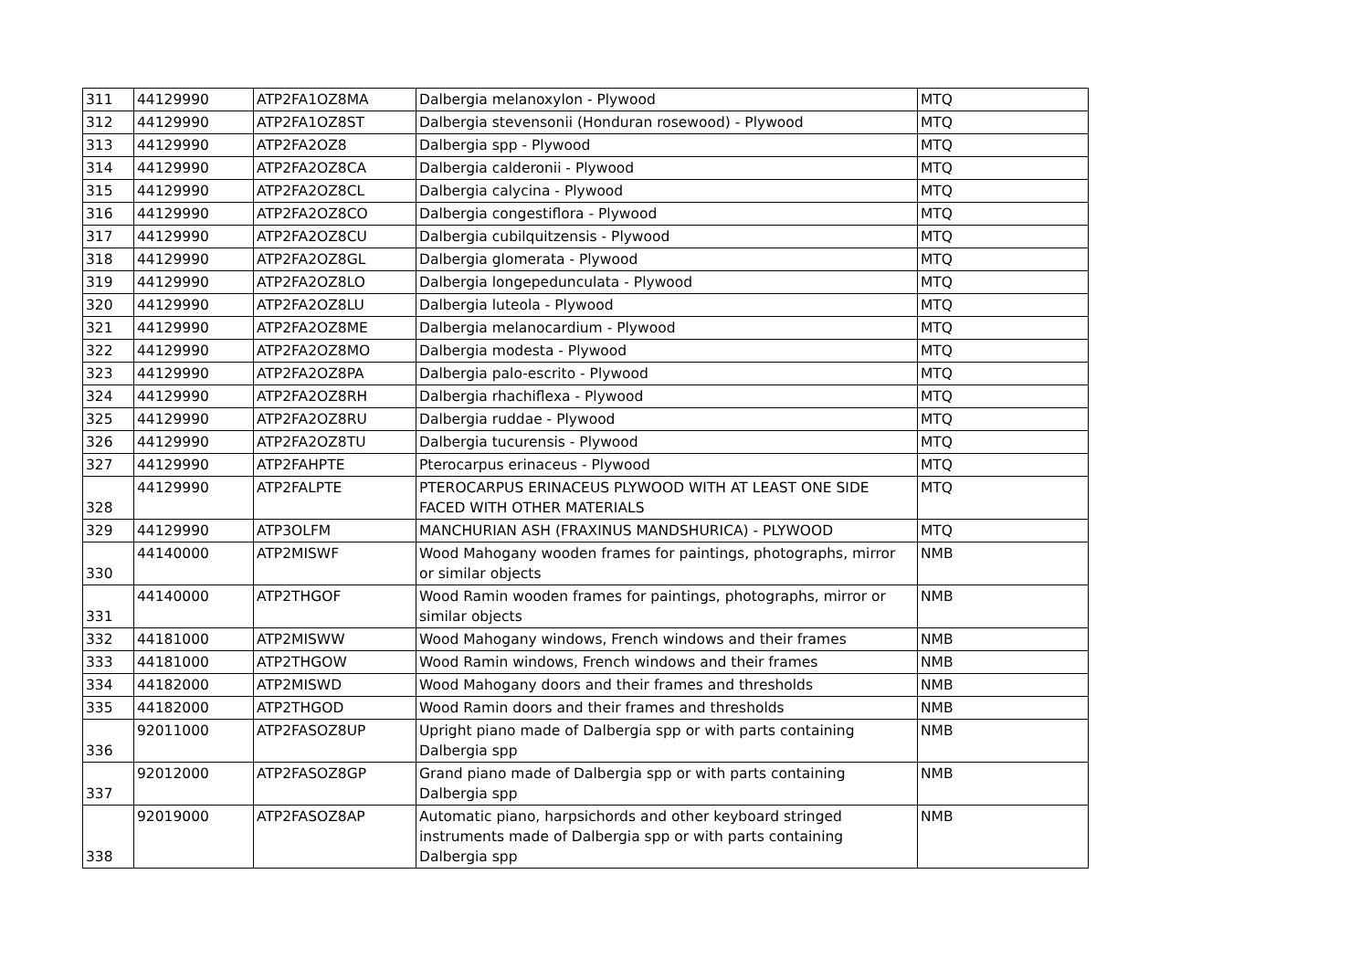| 311 | 44129990 | ATP2FA1OZ8MA | Dalbergia melanoxylon - Plywood | MTQ |
| 312 | 44129990 | ATP2FA1OZ8ST | Dalbergia stevensonii (Honduran rosewood) - Plywood | MTQ |
| 313 | 44129990 | ATP2FA2OZ8 | Dalbergia spp - Plywood | MTQ |
| 314 | 44129990 | ATP2FA2OZ8CA | Dalbergia calderonii - Plywood | MTQ |
| 315 | 44129990 | ATP2FA2OZ8CL | Dalbergia calycina - Plywood | MTQ |
| 316 | 44129990 | ATP2FA2OZ8CO | Dalbergia congestiflora - Plywood | MTQ |
| 317 | 44129990 | ATP2FA2OZ8CU | Dalbergia cubilquitzensis - Plywood | MTQ |
| 318 | 44129990 | ATP2FA2OZ8GL | Dalbergia glomerata - Plywood | MTQ |
| 319 | 44129990 | ATP2FA2OZ8LO | Dalbergia longepedunculata - Plywood | MTQ |
| 320 | 44129990 | ATP2FA2OZ8LU | Dalbergia luteola - Plywood | MTQ |
| 321 | 44129990 | ATP2FA2OZ8ME | Dalbergia melanocardium - Plywood | MTQ |
| 322 | 44129990 | ATP2FA2OZ8MO | Dalbergia modesta - Plywood | MTQ |
| 323 | 44129990 | ATP2FA2OZ8PA | Dalbergia palo-escrito - Plywood | MTQ |
| 324 | 44129990 | ATP2FA2OZ8RH | Dalbergia rhachiflexa - Plywood | MTQ |
| 325 | 44129990 | ATP2FA2OZ8RU | Dalbergia ruddae - Plywood | MTQ |
| 326 | 44129990 | ATP2FA2OZ8TU | Dalbergia tucurensis - Plywood | MTQ |
| 327 | 44129990 | ATP2FAHPTE | Pterocarpus erinaceus - Plywood | MTQ |
| 328 | 44129990 | ATP2FALPTE | PTEROCARPUS ERINACEUS PLYWOOD WITH AT LEAST ONE SIDE FACED WITH OTHER MATERIALS | MTQ |
| 329 | 44129990 | ATP3OLFM | MANCHURIAN ASH (FRAXINUS MANDSHURICA) - PLYWOOD | MTQ |
| 330 | 44140000 | ATP2MISWF | Wood Mahogany wooden frames for paintings, photographs, mirror or similar objects | NMB |
| 331 | 44140000 | ATP2THGOF | Wood Ramin wooden frames for paintings, photographs, mirror or similar objects | NMB |
| 332 | 44181000 | ATP2MISWW | Wood Mahogany windows, French windows and their frames | NMB |
| 333 | 44181000 | ATP2THGOW | Wood Ramin windows, French windows and their frames | NMB |
| 334 | 44182000 | ATP2MISWD | Wood Mahogany doors and their frames and thresholds | NMB |
| 335 | 44182000 | ATP2THGOD | Wood Ramin doors and their frames and thresholds | NMB |
| 336 | 92011000 | ATP2FASOZ8UP | Upright piano made of Dalbergia spp or with parts containing Dalbergia spp | NMB |
| 337 | 92012000 | ATP2FASOZ8GP | Grand piano made of Dalbergia spp or with parts containing Dalbergia spp | NMB |
| 338 | 92019000 | ATP2FASOZ8AP | Automatic piano, harpsichords and other keyboard stringed instruments made of Dalbergia spp or with parts containing Dalbergia spp | NMB |